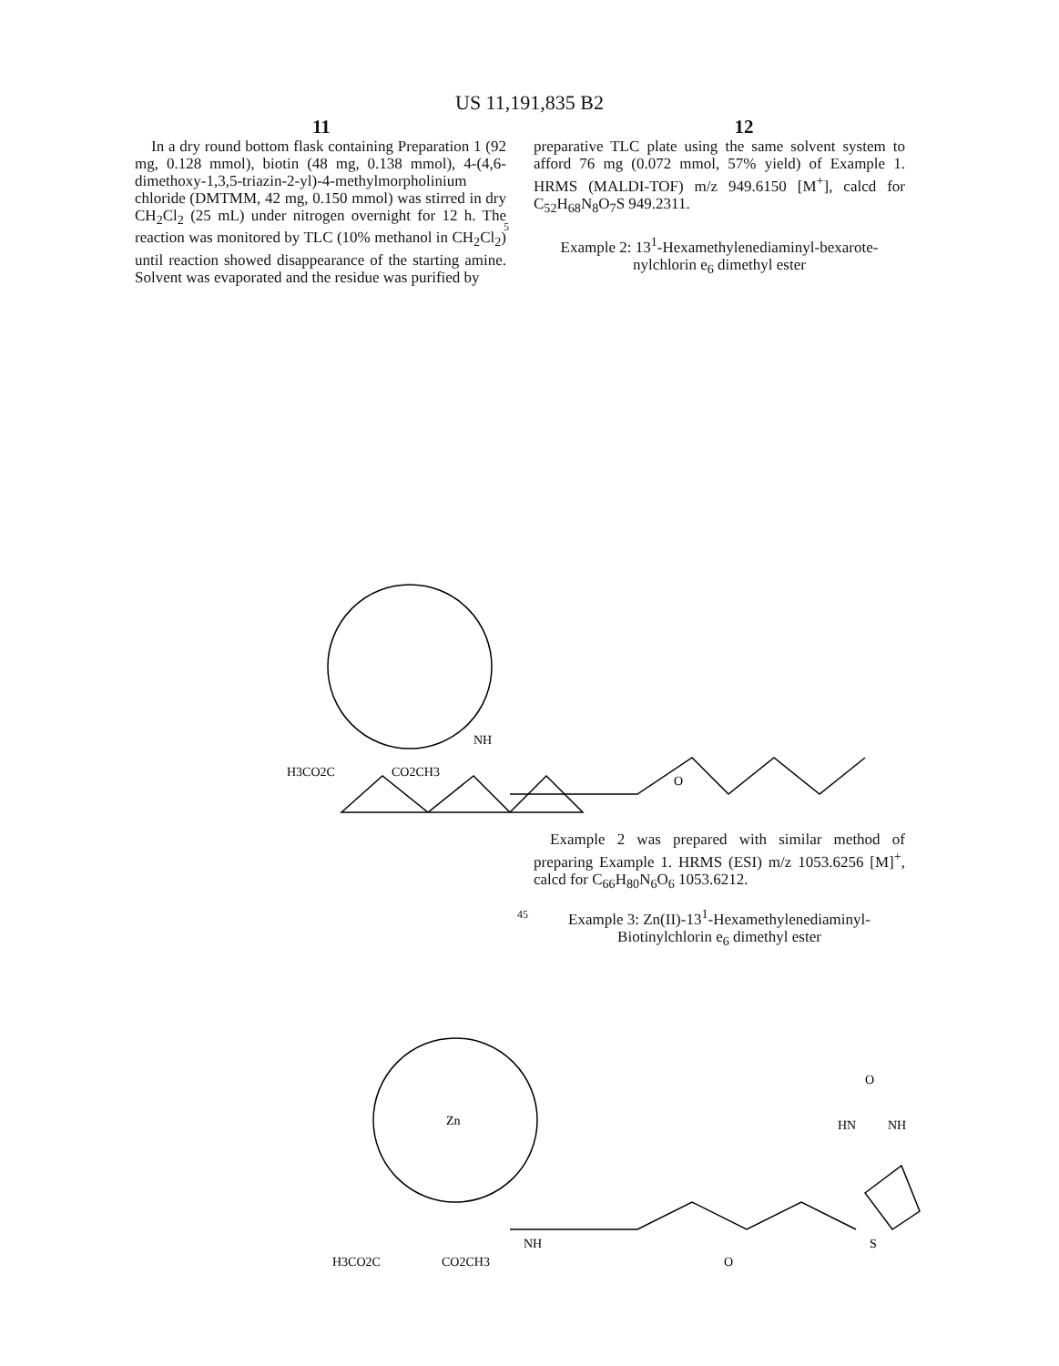US 11,191,835 B2
11 12
In a dry round bottom flask containing Preparation 1 (92 mg, 0.128 mmol), biotin (48 mg, 0.138 mmol), 4-(4,6-dimethoxy-1,3,5-triazin-2-yl)-4-methylmorpholinium chloride (DMTMM, 42 mg, 0.150 mmol) was stirred in dry CH<sub>2</sub>Cl<sub>2</sub> (25 mL) under nitrogen overnight for 12 h. The reaction was monitored by TLC (10% methanol in CH<sub>2</sub>Cl<sub>2</sub>) until reaction showed disappearance of the starting amine. Solvent was evaporated and the residue was purified by
preparative TLC plate using the same solvent system to afford 76 mg (0.072 mmol, 57% yield) of Example 1. HRMS (MALDI-TOF) m/z 949.6150 [M<sup>+</sup>], calcd for C<sub>52</sub>H<sub>68</sub>N<sub>8</sub>O<sub>7</sub>S 949.2311.
Example 2: 13<sup>1</sup>-Hexamethylenediaminyl-bexarote-nylchlorin e<sub>6</sub> dimethyl ester
5
H3CO2C
CO2CH3
NH
O
Example 2 was prepared with similar method of preparing Example 1. HRMS (ESI) m/z 1053.6256 [M]<sup>+</sup>, calcd for C<sub>66</sub>H<sub>80</sub>N<sub>6</sub>O<sub>6</sub> 1053.6212.
Example 3: Zn(II)-13<sup>1</sup>-Hexamethylenediaminyl-Biotinylchlorin e<sub>6</sub> dimethyl ester
45
Zn
H3CO2C
CO2CH3
NH
HN
NH
O
S
O